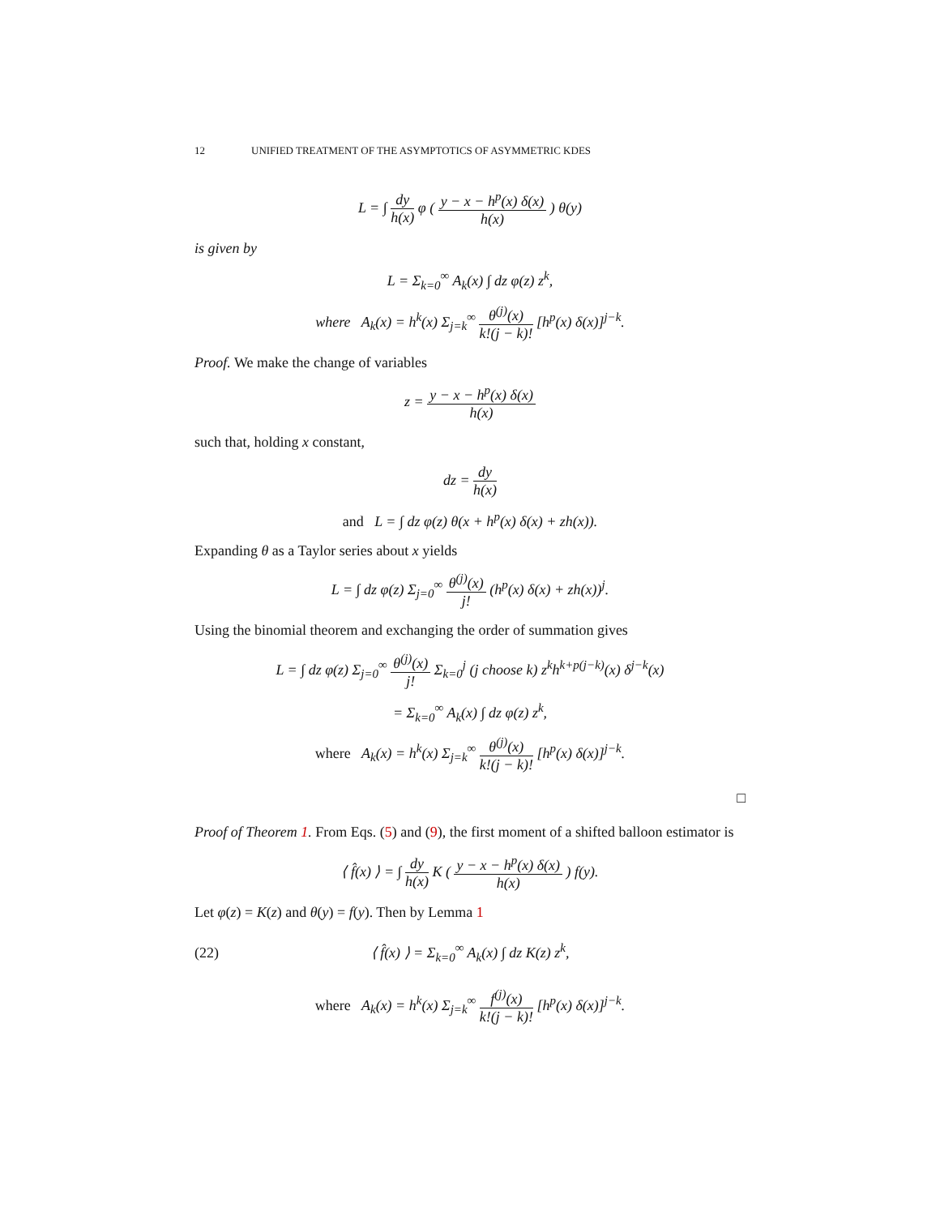12 UNIFIED TREATMENT OF THE ASYMPTOTICS OF ASYMMETRIC KDES
L = ∫ dy h(x) φ ( y − x − h<sup>p</sup>(x) δ(x) h(x) ) θ(y)
is given by
L = Σ<sub>k=0</sub><sup>∞</sup> A<sub>k</sub>(x) ∫ dz φ(z) z<sup>k</sup>,
where A<sub>k</sub>(x) = h<sup>k</sup>(x) Σ<sub>j=k</sub><sup>∞</sup> θ<sup>(j)</sup>(x) k!(j − k)! [h<sup>p</sup>(x) δ(x)]<sup>j−k</sup>.
Proof. We make the change of variables
z = y − x − h<sup>p</sup>(x) δ(x) h(x)
such that, holding x constant,
dz = dy h(x)
and L = ∫ dz φ(z) θ(x + h<sup>p</sup>(x) δ(x) + zh(x)).
Expanding θ as a Taylor series about x yields
L = ∫ dz φ(z) Σ<sub>j=0</sub><sup>∞</sup> θ<sup>(j)</sup>(x) j! (h<sup>p</sup>(x) δ(x) + zh(x))<sup>j</sup>.
Using the binomial theorem and exchanging the order of summation gives
L = ∫ dz φ(z) Σ<sub>j=0</sub><sup>∞</sup> θ<sup>(j)</sup>(x) j! Σ<sub>k=0</sub><sup>j</sup> (j choose k) z<sup>k</sup>h<sup>k+p(j−k)</sup>(x) δ<sup>j−k</sup>(x)
= Σ<sub>k=0</sub><sup>∞</sup> A<sub>k</sub>(x) ∫ dz φ(z) z<sup>k</sup>,
where A<sub>k</sub>(x) = h<sup>k</sup>(x) Σ<sub>j=k</sub><sup>∞</sup> θ<sup>(j)</sup>(x) k!(j − k)! [h<sup>p</sup>(x) δ(x)]<sup>j−k</sup>.
□
Proof of Theorem 1. From Eqs. (5) and (9), the first moment of a shifted balloon estimator is
⟨ f̂(x) ⟩ = ∫ dy h(x) K ( y − x − h<sup>p</sup>(x) δ(x) h(x) ) f(y).
Let φ(z) = K(z) and θ(y) = f(y). Then by Lemma 1
(22)
⟨ f̂(x) ⟩ = Σ<sub>k=0</sub><sup>∞</sup> A<sub>k</sub>(x) ∫ dz K(z) z<sup>k</sup>,
where A<sub>k</sub>(x) = h<sup>k</sup>(x) Σ<sub>j=k</sub><sup>∞</sup> f<sup>(j)</sup>(x) k!(j − k)! [h<sup>p</sup>(x) δ(x)]<sup>j−k</sup>.